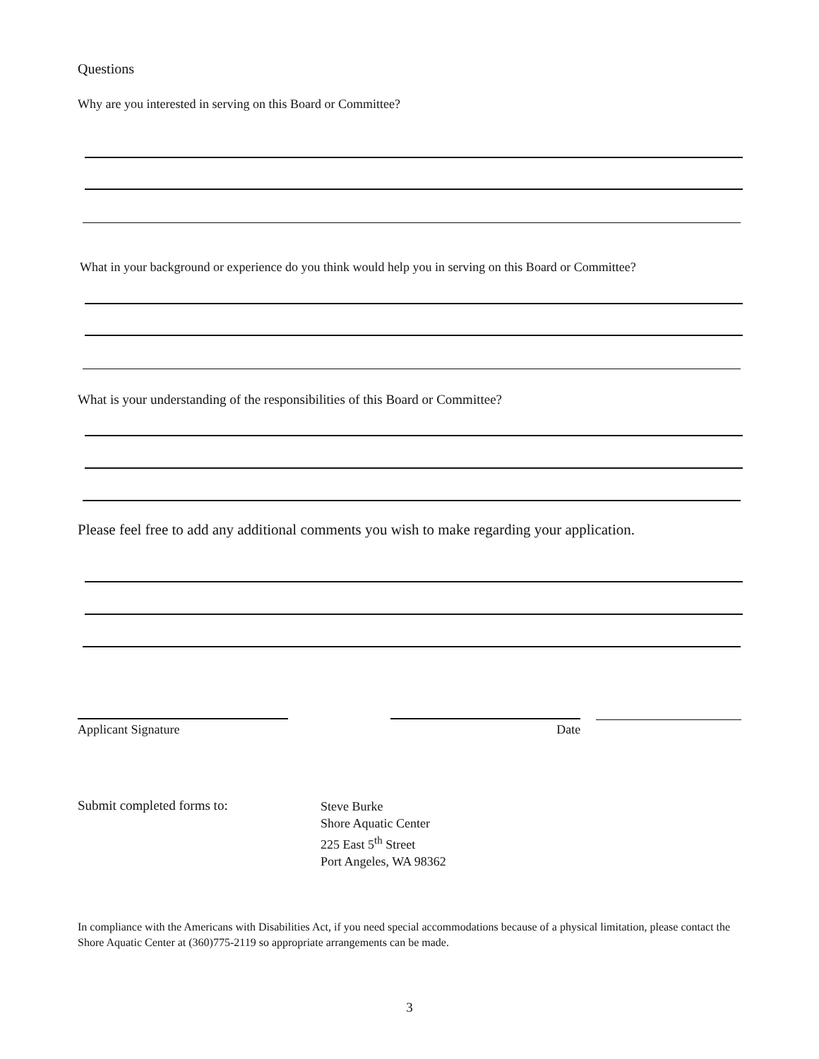Questions
Why are you interested in serving on this Board or Committee?
What in your background or experience do you think would help you in serving on this Board or Committee?
What is your understanding of the responsibilities of this Board or Committee?
Please feel free to add any additional comments you wish to make regarding your application.
Applicant Signature
Date
Submit completed forms to:
Steve Burke
Shore Aquatic Center
225 East 5<sup>th</sup> Street
Port Angeles, WA 98362
In compliance with the Americans with Disabilities Act, if you need special accommodations because of a physical limitation, please contact the Shore Aquatic Center at (360)775-2119 so appropriate arrangements can be made.
3